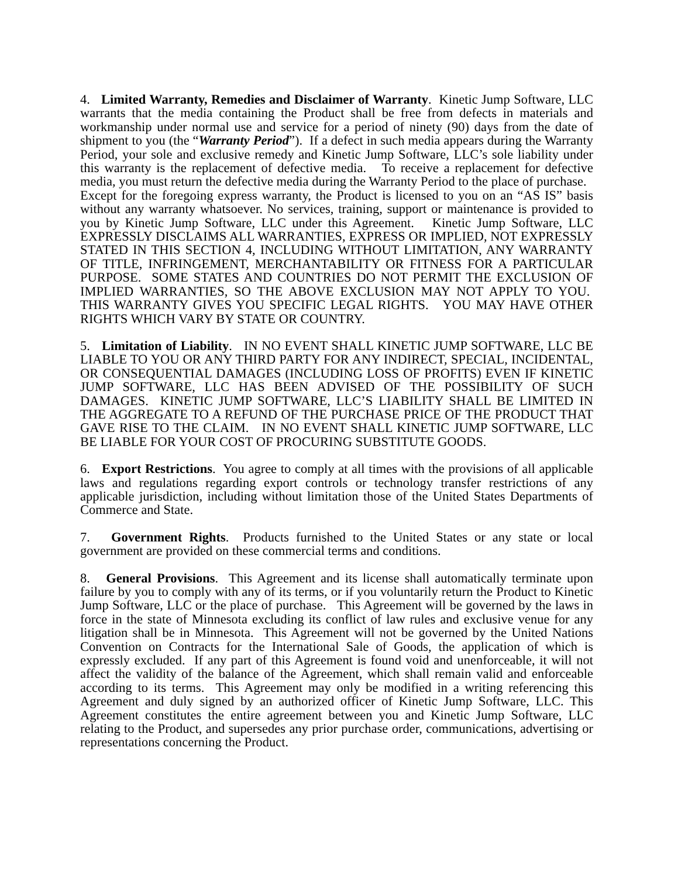4. Limited Warranty, Remedies and Disclaimer of Warranty. Kinetic Jump Software, LLC warrants that the media containing the Product shall be free from defects in materials and workmanship under normal use and service for a period of ninety (90) days from the date of shipment to you (the “Warranty Period”). If a defect in such media appears during the Warranty Period, your sole and exclusive remedy and Kinetic Jump Software, LLC’s sole liability under this warranty is the replacement of defective media. To receive a replacement for defective media, you must return the defective media during the Warranty Period to the place of purchase. Except for the foregoing express warranty, the Product is licensed to you on an “AS IS” basis without any warranty whatsoever. No services, training, support or maintenance is provided to you by Kinetic Jump Software, LLC under this Agreement. Kinetic Jump Software, LLC EXPRESSLY DISCLAIMS ALL WARRANTIES, EXPRESS OR IMPLIED, NOT EXPRESSLY STATED IN THIS SECTION 4, INCLUDING WITHOUT LIMITATION, ANY WARRANTY OF TITLE, INFRINGEMENT, MERCHANTABILITY OR FITNESS FOR A PARTICULAR PURPOSE. SOME STATES AND COUNTRIES DO NOT PERMIT THE EXCLUSION OF IMPLIED WARRANTIES, SO THE ABOVE EXCLUSION MAY NOT APPLY TO YOU. THIS WARRANTY GIVES YOU SPECIFIC LEGAL RIGHTS. YOU MAY HAVE OTHER RIGHTS WHICH VARY BY STATE OR COUNTRY.
5. Limitation of Liability. IN NO EVENT SHALL KINETIC JUMP SOFTWARE, LLC BE LIABLE TO YOU OR ANY THIRD PARTY FOR ANY INDIRECT, SPECIAL, INCIDENTAL, OR CONSEQUENTIAL DAMAGES (INCLUDING LOSS OF PROFITS) EVEN IF KINETIC JUMP SOFTWARE, LLC HAS BEEN ADVISED OF THE POSSIBILITY OF SUCH DAMAGES. KINETIC JUMP SOFTWARE, LLC’S LIABILITY SHALL BE LIMITED IN THE AGGREGATE TO A REFUND OF THE PURCHASE PRICE OF THE PRODUCT THAT GAVE RISE TO THE CLAIM. IN NO EVENT SHALL KINETIC JUMP SOFTWARE, LLC BE LIABLE FOR YOUR COST OF PROCURING SUBSTITUTE GOODS.
6. Export Restrictions. You agree to comply at all times with the provisions of all applicable laws and regulations regarding export controls or technology transfer restrictions of any applicable jurisdiction, including without limitation those of the United States Departments of Commerce and State.
7. Government Rights. Products furnished to the United States or any state or local government are provided on these commercial terms and conditions.
8. General Provisions. This Agreement and its license shall automatically terminate upon failure by you to comply with any of its terms, or if you voluntarily return the Product to Kinetic Jump Software, LLC or the place of purchase. This Agreement will be governed by the laws in force in the state of Minnesota excluding its conflict of law rules and exclusive venue for any litigation shall be in Minnesota. This Agreement will not be governed by the United Nations Convention on Contracts for the International Sale of Goods, the application of which is expressly excluded. If any part of this Agreement is found void and unenforceable, it will not affect the validity of the balance of the Agreement, which shall remain valid and enforceable according to its terms. This Agreement may only be modified in a writing referencing this Agreement and duly signed by an authorized officer of Kinetic Jump Software, LLC. This Agreement constitutes the entire agreement between you and Kinetic Jump Software, LLC relating to the Product, and supersedes any prior purchase order, communications, advertising or representations concerning the Product.